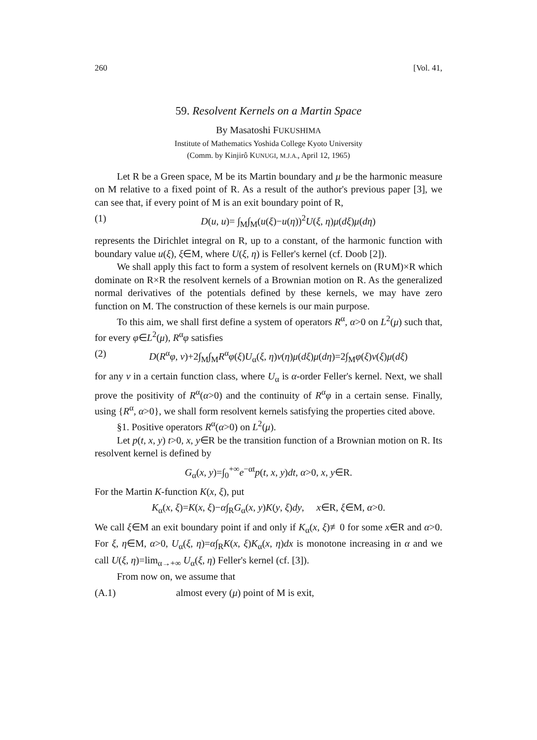260 [Vol. 41,
59. Resolvent Kernels on a Martin Space
By Masatoshi FUKUSHIMA
Institute of Mathematics Yoshida College Kyoto University
(Comm. by Kinjirô KUNUGI, M.J.A., April 12, 1965)
Let R be a Green space, M be its Martin boundary and μ be the harmonic measure on M relative to a fixed point of R. As a result of the author's previous paper [3], we can see that, if every point of M is an exit boundary point of R,
(1) D(u, u)= ∫<sub>M</sub>∫<sub>M</sub>(u(ξ)−u(η))<sup>2</sup>U(ξ, η)μ(dξ)μ(dη)
represents the Dirichlet integral on R, up to a constant, of the harmonic function with boundary value u(ξ), ξ∈M, where U(ξ, η) is Feller's kernel (cf. Doob [2]).
We shall apply this fact to form a system of resolvent kernels on (R∪M)×R which dominate on R×R the resolvent kernels of a Brownian motion on R. As the generalized normal derivatives of the potentials defined by these kernels, we may have zero function on M. The construction of these kernels is our main purpose.
To this aim, we shall first define a system of operators R<sup>α</sup>, α>0 on L<sup>2</sup>(μ) such that, for every φ∈L<sup>2</sup>(μ), R<sup>α</sup>φ satisfies
(2) D(R<sup>α</sup>φ, v)+2∫<sub>M</sub>∫<sub>M</sub>R<sup>α</sup>φ(ξ)U<sub>α</sub>(ξ, η)v(η)μ(dξ)μ(dη)=2∫<sub>M</sub>φ(ξ)v(ξ)μ(dξ)
for any v in a certain function class, where U<sub>α</sub> is α-order Feller's kernel. Next, we shall prove the positivity of R<sup>α</sup>(α>0) and the continuity of R<sup>α</sup>φ in a certain sense. Finally, using {R<sup>α</sup>, α>0}, we shall form resolvent kernels satisfying the properties cited above.
§1. Positive operators R<sup>α</sup>(α>0) on L<sup>2</sup>(μ).
Let p(t, x, y) t>0, x, y∈R be the transition function of a Brownian motion on R. Its resolvent kernel is defined by
G<sub>α</sub>(x, y)=∫<sub>0</sub><sup>+∞</sup>e<sup>−αt</sup>p(t, x, y)dt, α>0, x, y∈R.
For the Martin K-function K(x, ξ), put
K<sub>α</sub>(x, ξ)=K(x, ξ)−α∫<sub>R</sub>G<sub>α</sub>(x, y)K(y, ξ)dy, x∈R, ξ∈M, α>0.
We call ξ∈M an exit boundary point if and only if K<sub>α</sub>(x, ξ)≢0 for some x∈R and α>0. For ξ, η∈M, α>0, U<sub>α</sub>(ξ, η)=α∫<sub>R</sub>K(x, ξ)K<sub>α</sub>(x, η)dx is monotone increasing in α and we call U(ξ, η)=lim<sub>α→+∞</sub> U<sub>α</sub>(ξ, η) Feller's kernel (cf. [3]).
From now on, we assume that
(A.1) almost every (μ) point of M is exit,